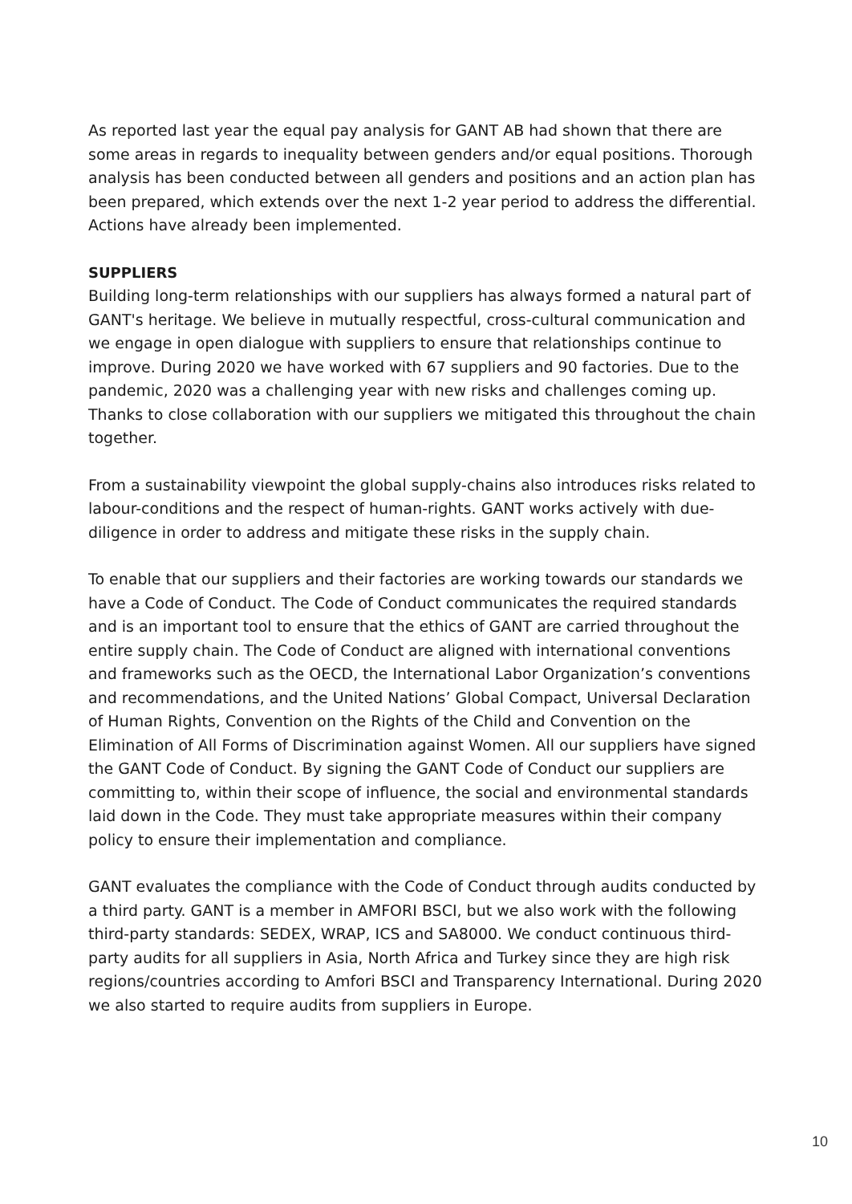As reported last year the equal pay analysis for GANT AB had shown that there are some areas in regards to inequality between genders and/or equal positions. Thorough analysis has been conducted between all genders and positions and an action plan has been prepared, which extends over the next 1-2 year period to address the differential. Actions have already been implemented.
SUPPLIERS
Building long-term relationships with our suppliers has always formed a natural part of GANT's heritage. We believe in mutually respectful, cross-cultural communication and we engage in open dialogue with suppliers to ensure that relationships continue to improve. During 2020 we have worked with 67 suppliers and 90 factories. Due to the pandemic, 2020 was a challenging year with new risks and challenges coming up. Thanks to close collaboration with our suppliers we mitigated this throughout the chain together.
From a sustainability viewpoint the global supply-chains also introduces risks related to labour-conditions and the respect of human-rights. GANT works actively with due-diligence in order to address and mitigate these risks in the supply chain.
To enable that our suppliers and their factories are working towards our standards we have a Code of Conduct. The Code of Conduct communicates the required standards and is an important tool to ensure that the ethics of GANT are carried throughout the entire supply chain. The Code of Conduct are aligned with international conventions and frameworks such as the OECD, the International Labor Organization’s conventions and recommendations, and the United Nations’ Global Compact, Universal Declaration of Human Rights, Convention on the Rights of the Child and Convention on the Elimination of All Forms of Discrimination against Women. All our suppliers have signed the GANT Code of Conduct. By signing the GANT Code of Conduct our suppliers are committing to, within their scope of influence, the social and environmental standards laid down in the Code. They must take appropriate measures within their company policy to ensure their implementation and compliance.
GANT evaluates the compliance with the Code of Conduct through audits conducted by a third party. GANT is a member in AMFORI BSCI, but we also work with the following third-party standards: SEDEX, WRAP, ICS and SA8000. We conduct continuous third-party audits for all suppliers in Asia, North Africa and Turkey since they are high risk regions/countries according to Amfori BSCI and Transparency International. During 2020 we also started to require audits from suppliers in Europe.
10